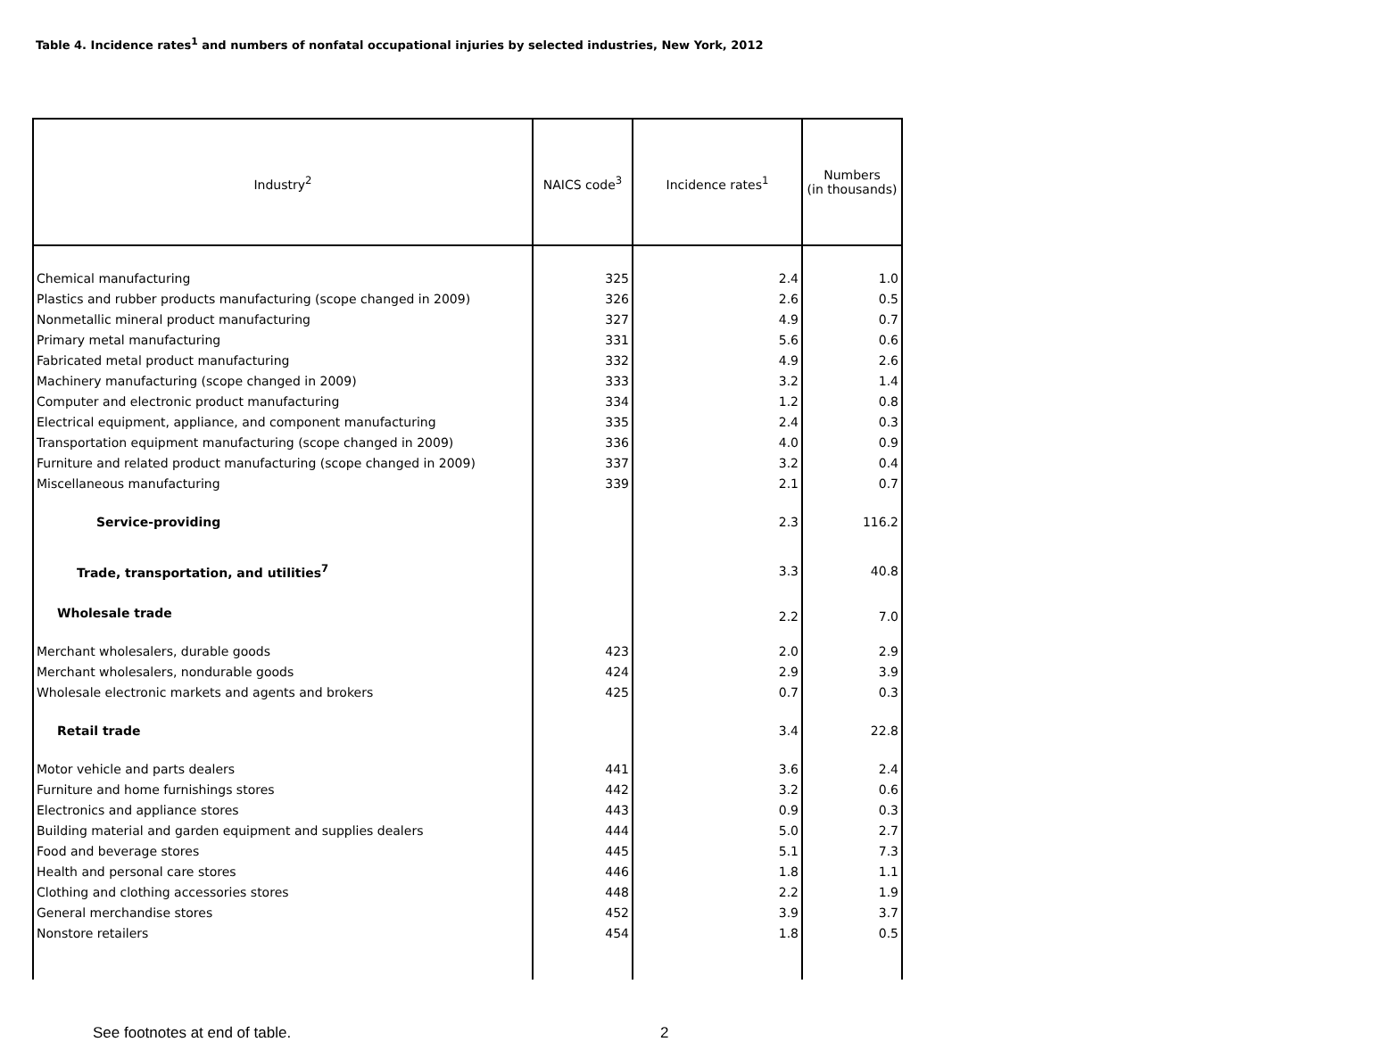Table 4. Incidence rates<sup>1</sup> and numbers of nonfatal occupational injuries by selected industries, New York, 2012
| Industry<sup>2</sup> | NAICS code<sup>3</sup> | Incidence rates<sup>1</sup> | Numbers (in thousands) |
| --- | --- | --- | --- |
| Chemical manufacturing | 325 | 2.4 | 1.0 |
| Plastics and rubber products manufacturing (scope changed in 2009) | 326 | 2.6 | 0.5 |
| Nonmetallic mineral product manufacturing | 327 | 4.9 | 0.7 |
| Primary metal manufacturing | 331 | 5.6 | 0.6 |
| Fabricated metal product manufacturing | 332 | 4.9 | 2.6 |
| Machinery manufacturing (scope changed in 2009) | 333 | 3.2 | 1.4 |
| Computer and electronic product manufacturing | 334 | 1.2 | 0.8 |
| Electrical equipment, appliance, and component manufacturing | 335 | 2.4 | 0.3 |
| Transportation equipment manufacturing (scope changed in 2009) | 336 | 4.0 | 0.9 |
| Furniture and related product manufacturing (scope changed in 2009) | 337 | 3.2 | 0.4 |
| Miscellaneous manufacturing | 339 | 2.1 | 0.7 |
| Service-providing | | 2.3 | 116.2 |
| Trade, transportation, and utilities<sup>7</sup> | | 3.3 | 40.8 |
| Wholesale trade | | 2.2 | 7.0 |
| Merchant wholesalers, durable goods | 423 | 2.0 | 2.9 |
| Merchant wholesalers, nondurable goods | 424 | 2.9 | 3.9 |
| Wholesale electronic markets and agents and brokers | 425 | 0.7 | 0.3 |
| Retail trade | | 3.4 | 22.8 |
| Motor vehicle and parts dealers | 441 | 3.6 | 2.4 |
| Furniture and home furnishings stores | 442 | 3.2 | 0.6 |
| Electronics and appliance stores | 443 | 0.9 | 0.3 |
| Building material and garden equipment and supplies dealers | 444 | 5.0 | 2.7 |
| Food and beverage stores | 445 | 5.1 | 7.3 |
| Health and personal care stores | 446 | 1.8 | 1.1 |
| Clothing and clothing accessories stores | 448 | 2.2 | 1.9 |
| General merchandise stores | 452 | 3.9 | 3.7 |
| Nonstore retailers | 454 | 1.8 | 0.5 |
See footnotes at end of table. 2